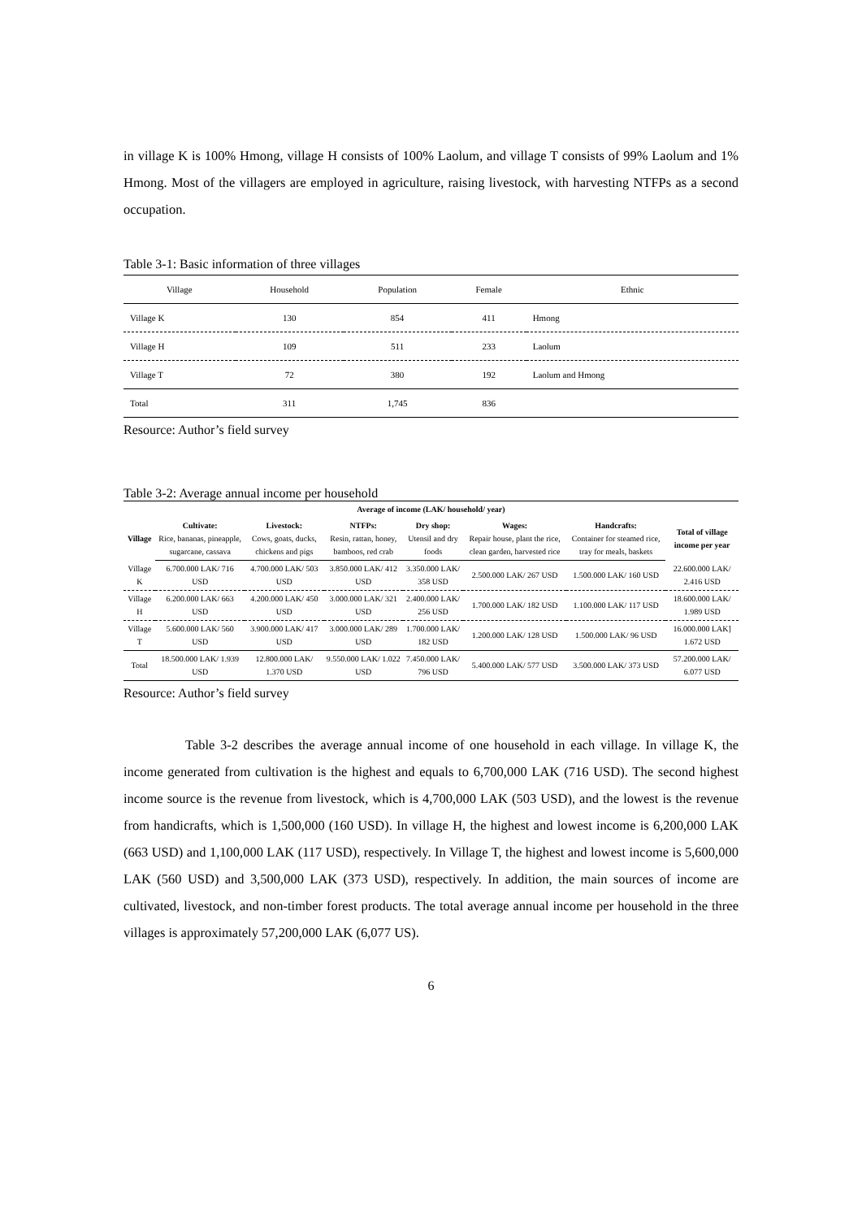in village K is 100% Hmong, village H consists of 100% Laolum, and village T consists of 99% Laolum and 1% Hmong. Most of the villagers are employed in agriculture, raising livestock, with harvesting NTFPs as a second occupation.
Table 3-1: Basic information of three villages
| Village | Household | Population | Female | Ethnic |
| Village K | 130 | 854 | 411 | Hmong |
| Village H | 109 | 511 | 233 | Laolum |
| Village T | 72 | 380 | 192 | Laolum and Hmong |
| Total | 311 | 1,745 | 836 | |
Resource: Author’s field survey
Table 3-2: Average annual income per household
| Average of income (LAK/ household/ year) | | | | | | | |
| --- | --- | --- | --- | --- | --- | --- | --- |
| Village | Cultivate: Rice, bananas, pineapple, sugarcane, cassava | Livestock: Cows, goats, ducks, chickens and pigs | NTFPs: Resin, rattan, honey, bamboos, red crab | Dry shop: Utensil and dry foods | Wages: Repair house, plant the rice, clean garden, harvested rice | Handcrafts: Container for steamed rice, tray for meals, baskets | Total of village income per year |
| Village K | 6.700.000 LAK/ 716 USD | 4.700.000 LAK/ 503 USD | 3.850.000 LAK/ 412 USD | 3.350.000 LAK/ 358 USD | 2.500.000 LAK/ 267 USD | 1.500.000 LAK/ 160 USD | 22.600.000 LAK/ 2.416 USD |
| Village H | 6.200.000 LAK/ 663 USD | 4.200.000 LAK/ 450 USD | 3.000.000 LAK/ 321 USD | 2.400.000 LAK/ 256 USD | 1.700.000 LAK/ 182 USD | 1.100.000 LAK/ 117 USD | 18.600.000 LAK/ 1.989 USD |
| Village T | 5.600.000 LAK/ 560 USD | 3.900.000 LAK/ 417 USD | 3.000.000 LAK/ 289 USD | 1.700.000 LAK/ 182 USD | 1.200.000 LAK/ 128 USD | 1.500.000 LAK/ 96 USD | 16.000.000 LAK] 1.672 USD |
| Total | 18.500.000 LAK/ 1.939 USD | 12.800.000 LAK/ 1.370 USD | 9.550.000 LAK/ 1.022 USD | 7.450.000 LAK/ 796 USD | 5.400.000 LAK/ 577 USD | 3.500.000 LAK/ 373 USD | 57.200.000 LAK/ 6.077 USD |
Resource: Author’s field survey
Table 3-2 describes the average annual income of one household in each village. In village K, the income generated from cultivation is the highest and equals to 6,700,000 LAK (716 USD). The second highest income source is the revenue from livestock, which is 4,700,000 LAK (503 USD), and the lowest is the revenue from handicrafts, which is 1,500,000 (160 USD). In village H, the highest and lowest income is 6,200,000 LAK (663 USD) and 1,100,000 LAK (117 USD), respectively. In Village T, the highest and lowest income is 5,600,000 LAK (560 USD) and 3,500,000 LAK (373 USD), respectively. In addition, the main sources of income are cultivated, livestock, and non-timber forest products. The total average annual income per household in the three villages is approximately 57,200,000 LAK (6,077 US).
6